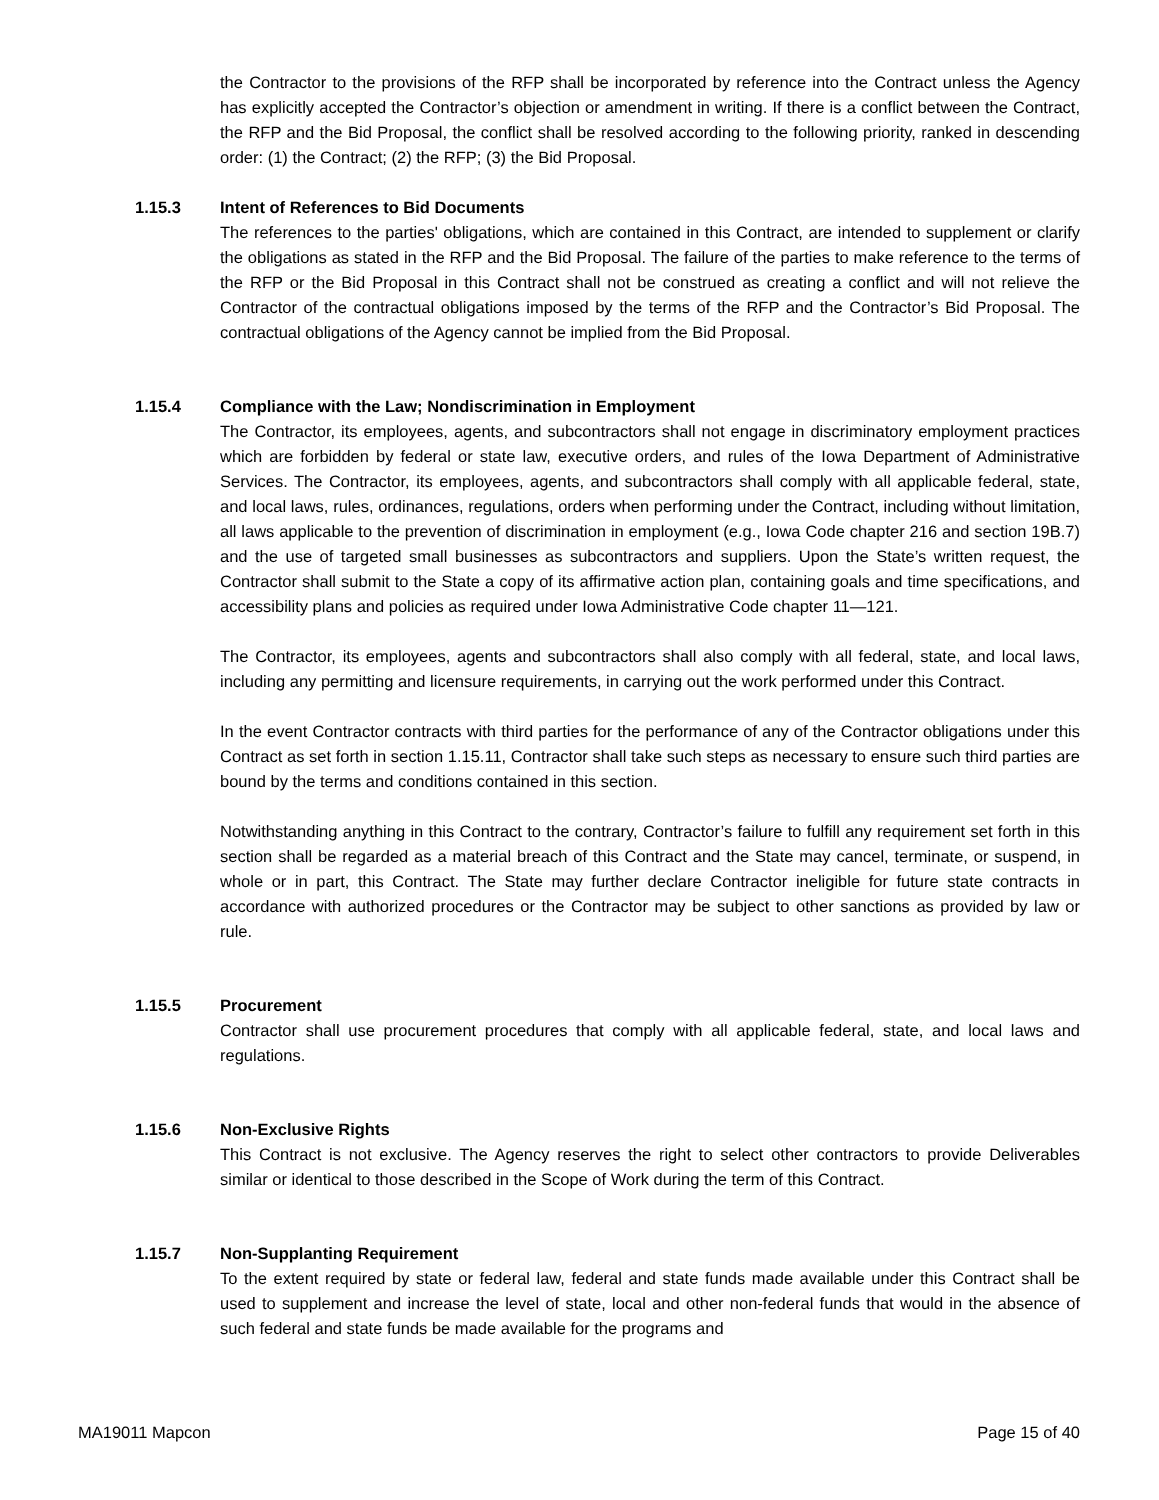the Contractor to the provisions of the RFP shall be incorporated by reference into the Contract unless the Agency has explicitly accepted the Contractor’s objection or amendment in writing. If there is a conflict between the Contract, the RFP and the Bid Proposal, the conflict shall be resolved according to the following priority, ranked in descending order: (1) the Contract; (2) the RFP; (3) the Bid Proposal.
1.15.3 Intent of References to Bid Documents
The references to the parties' obligations, which are contained in this Contract, are intended to supplement or clarify the obligations as stated in the RFP and the Bid Proposal. The failure of the parties to make reference to the terms of the RFP or the Bid Proposal in this Contract shall not be construed as creating a conflict and will not relieve the Contractor of the contractual obligations imposed by the terms of the RFP and the Contractor’s Bid Proposal. The contractual obligations of the Agency cannot be implied from the Bid Proposal.
1.15.4 Compliance with the Law; Nondiscrimination in Employment
The Contractor, its employees, agents, and subcontractors shall not engage in discriminatory employment practices which are forbidden by federal or state law, executive orders, and rules of the Iowa Department of Administrative Services. The Contractor, its employees, agents, and subcontractors shall comply with all applicable federal, state, and local laws, rules, ordinances, regulations, orders when performing under the Contract, including without limitation, all laws applicable to the prevention of discrimination in employment (e.g., Iowa Code chapter 216 and section 19B.7) and the use of targeted small businesses as subcontractors and suppliers. Upon the State’s written request, the Contractor shall submit to the State a copy of its affirmative action plan, containing goals and time specifications, and accessibility plans and policies as required under Iowa Administrative Code chapter 11—121.
The Contractor, its employees, agents and subcontractors shall also comply with all federal, state, and local laws, including any permitting and licensure requirements, in carrying out the work performed under this Contract.
In the event Contractor contracts with third parties for the performance of any of the Contractor obligations under this Contract as set forth in section 1.15.11, Contractor shall take such steps as necessary to ensure such third parties are bound by the terms and conditions contained in this section.
Notwithstanding anything in this Contract to the contrary, Contractor’s failure to fulfill any requirement set forth in this section shall be regarded as a material breach of this Contract and the State may cancel, terminate, or suspend, in whole or in part, this Contract. The State may further declare Contractor ineligible for future state contracts in accordance with authorized procedures or the Contractor may be subject to other sanctions as provided by law or rule.
1.15.5 Procurement
Contractor shall use procurement procedures that comply with all applicable federal, state, and local laws and regulations.
1.15.6 Non-Exclusive Rights
This Contract is not exclusive. The Agency reserves the right to select other contractors to provide Deliverables similar or identical to those described in the Scope of Work during the term of this Contract.
1.15.7 Non-Supplanting Requirement
To the extent required by state or federal law, federal and state funds made available under this Contract shall be used to supplement and increase the level of state, local and other non-federal funds that would in the absence of such federal and state funds be made available for the programs and
MA19011 Mapcon Page 15 of 40